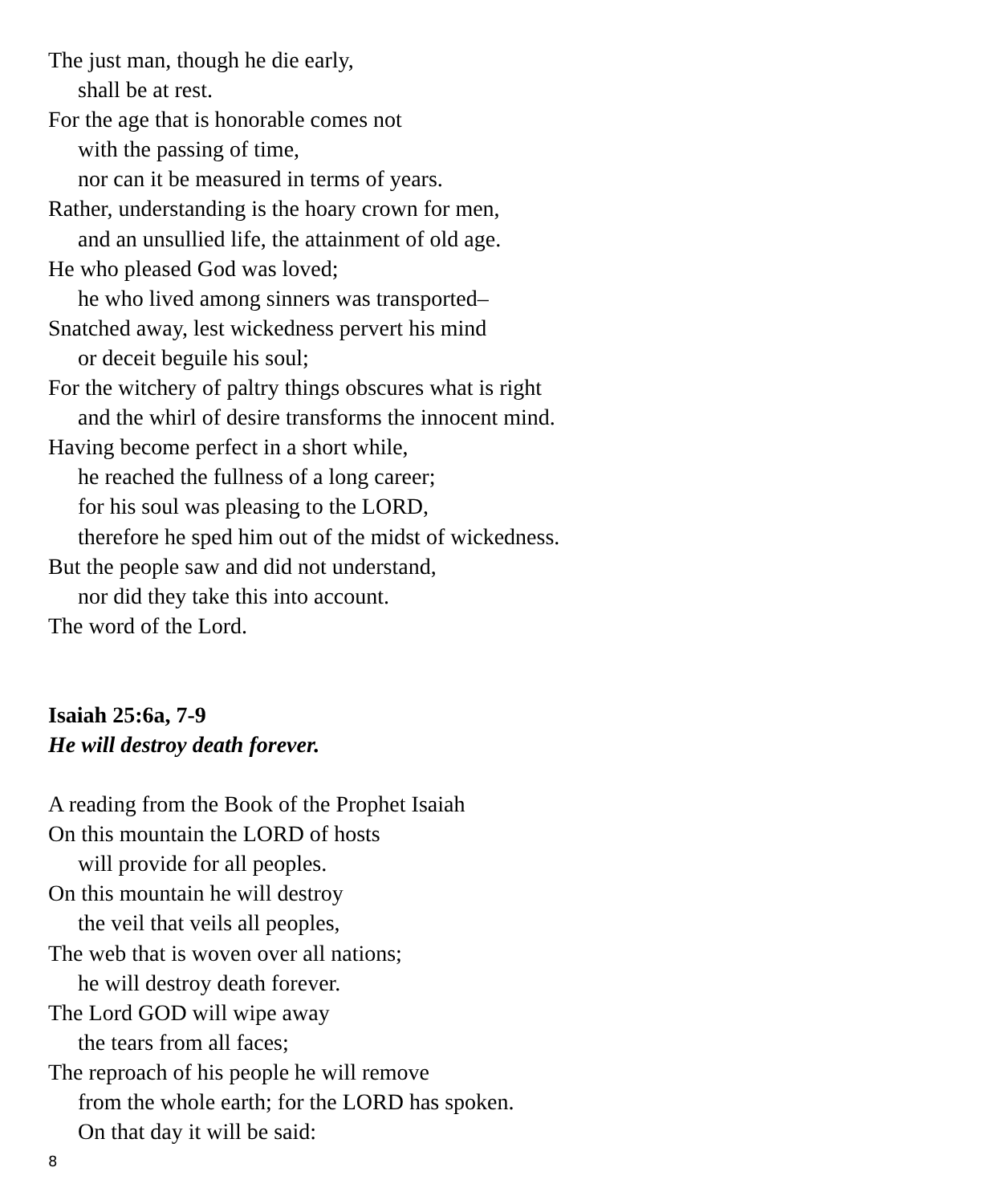The just man, though he die early,
shall be at rest.
For the age that is honorable comes not
with the passing of time,
nor can it be measured in terms of years.
Rather, understanding is the hoary crown for men,
and an unsullied life, the attainment of old age.
He who pleased God was loved;
he who lived among sinners was transported–
Snatched away, lest wickedness pervert his mind
or deceit beguile his soul;
For the witchery of paltry things obscures what is right
and the whirl of desire transforms the innocent mind.
Having become perfect in a short while,
he reached the fullness of a long career;
for his soul was pleasing to the LORD,
therefore he sped him out of the midst of wickedness.
But the people saw and did not understand,
nor did they take this into account.
The word of the Lord.
Isaiah 25:6a, 7-9
He will destroy death forever.
A reading from the Book of the Prophet Isaiah
On this mountain the LORD of hosts
will provide for all peoples.
On this mountain he will destroy
the veil that veils all peoples,
The web that is woven over all nations;
he will destroy death forever.
The Lord GOD will wipe away
the tears from all faces;
The reproach of his people he will remove
from the whole earth; for the LORD has spoken.
On that day it will be said:
8